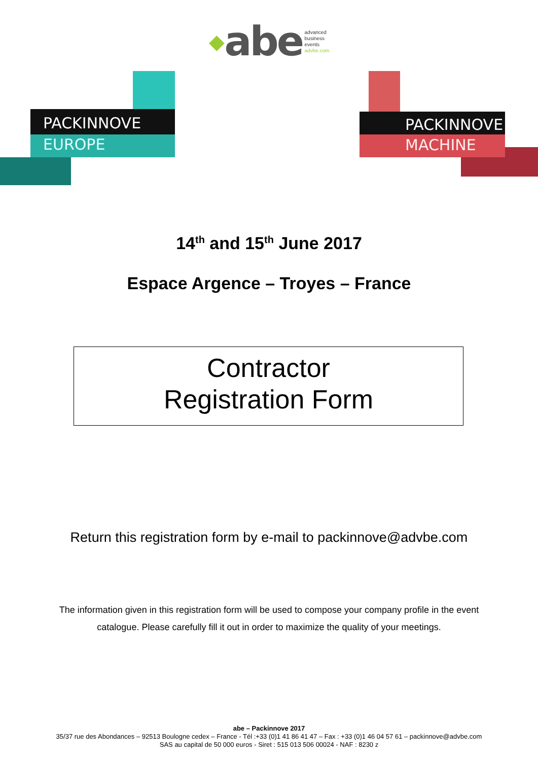◆abe advanced
business
events
advbe.com
PACKINNOVE
EUROPE
PACKINNOVE
MACHINE
14<sup>th</sup> and 15<sup>th</sup> June 2017
Espace Argence – Troyes – France
Contractor
Registration Form
Return this registration form by e-mail to packinnove@advbe.com
The information given in this registration form will be used to compose your company profile in the event
catalogue. Please carefully fill it out in order to maximize the quality of your meetings.
abe – Packinnove 2017
35/37 rue des Abondances – 92513 Boulogne cedex – France - Tél :+33 (0)1 41 86 41 47 – Fax : +33 (0)1 46 04 57 61 – packinnove@advbe.com
SAS au capital de 50 000 euros - Siret : 515 013 506 00024 - NAF : 8230 z